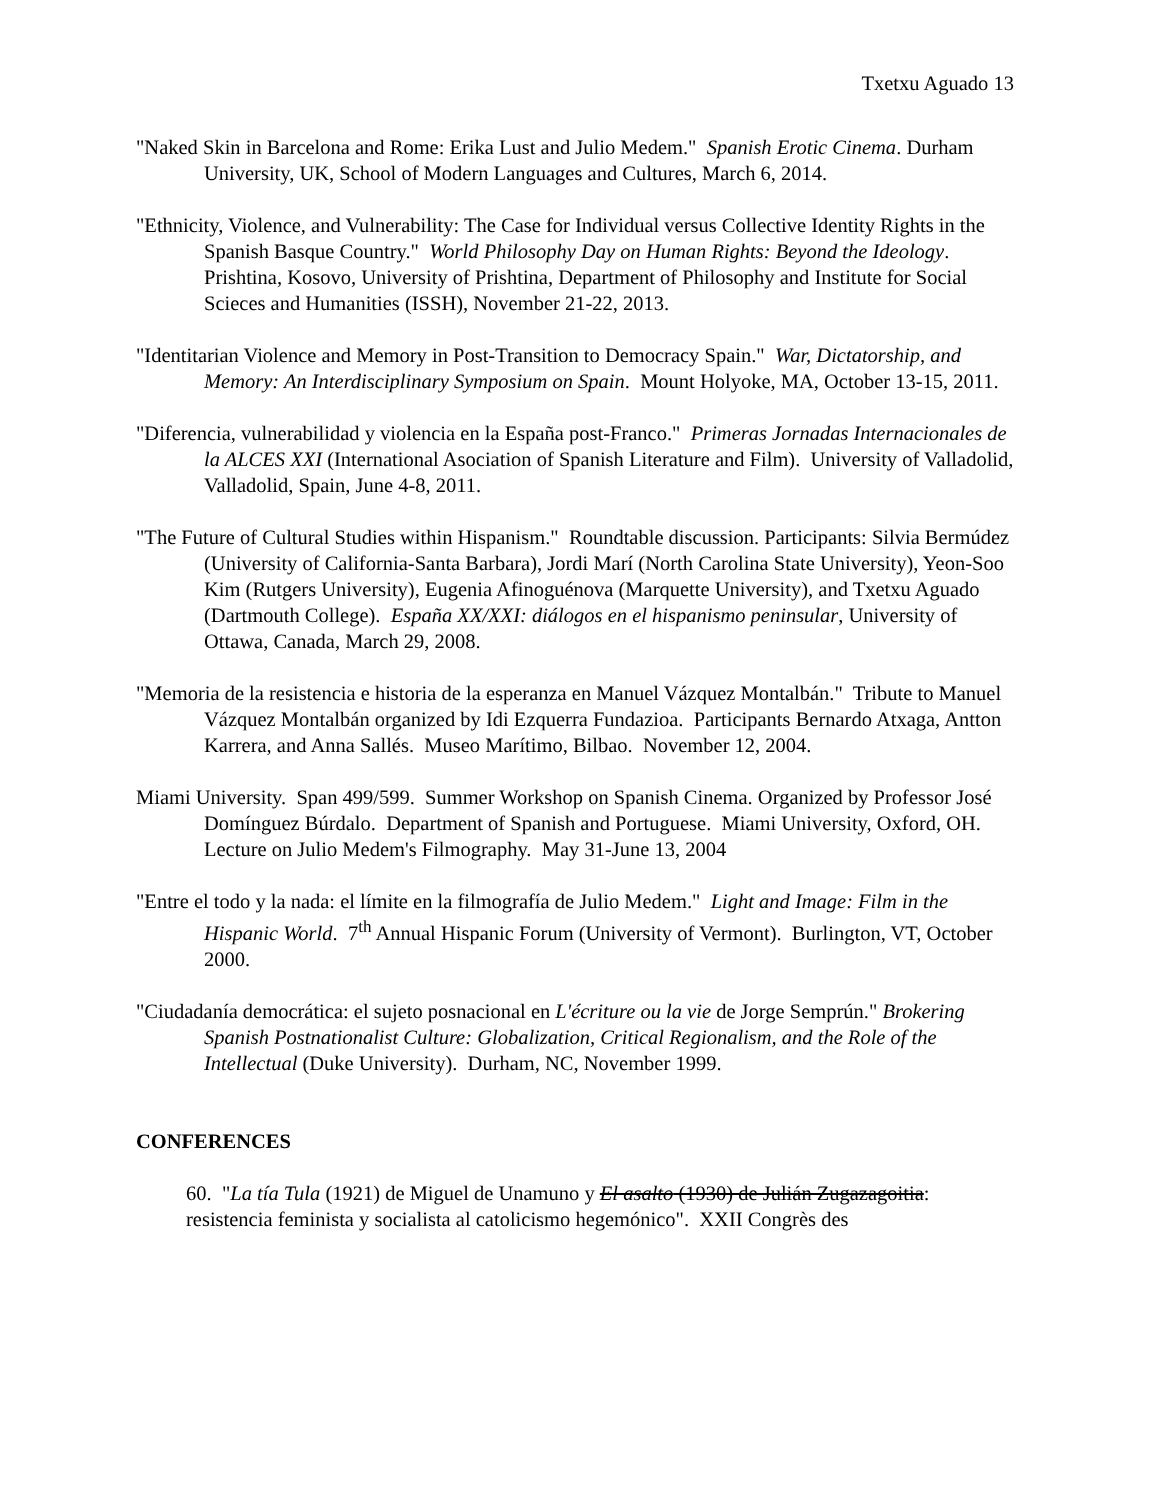Txetxu Aguado 13
"Naked Skin in Barcelona and Rome: Erika Lust and Julio Medem." Spanish Erotic Cinema. Durham University, UK, School of Modern Languages and Cultures, March 6, 2014.
"Ethnicity, Violence, and Vulnerability: The Case for Individual versus Collective Identity Rights in the Spanish Basque Country." World Philosophy Day on Human Rights: Beyond the Ideology. Prishtina, Kosovo, University of Prishtina, Department of Philosophy and Institute for Social Scieces and Humanities (ISSH), November 21-22, 2013.
"Identitarian Violence and Memory in Post-Transition to Democracy Spain." War, Dictatorship, and Memory: An Interdisciplinary Symposium on Spain. Mount Holyoke, MA, October 13-15, 2011.
"Diferencia, vulnerabilidad y violencia en la España post-Franco." Primeras Jornadas Internacionales de la ALCES XXI (International Asociation of Spanish Literature and Film). University of Valladolid, Valladolid, Spain, June 4-8, 2011.
"The Future of Cultural Studies within Hispanism." Roundtable discussion. Participants: Silvia Bermúdez (University of California-Santa Barbara), Jordi Marí (North Carolina State University), Yeon-Soo Kim (Rutgers University), Eugenia Afinoguénova (Marquette University), and Txetxu Aguado (Dartmouth College). España XX/XXI: diálogos en el hispanismo peninsular, University of Ottawa, Canada, March 29, 2008.
"Memoria de la resistencia e historia de la esperanza en Manuel Vázquez Montalbán." Tribute to Manuel Vázquez Montalbán organized by Idi Ezquerra Fundazioa. Participants Bernardo Atxaga, Antton Karrera, and Anna Sallés. Museo Marítimo, Bilbao. November 12, 2004.
Miami University. Span 499/599. Summer Workshop on Spanish Cinema. Organized by Professor José Domínguez Búrdalo. Department of Spanish and Portuguese. Miami University, Oxford, OH. Lecture on Julio Medem's Filmography. May 31-June 13, 2004
"Entre el todo y la nada: el límite en la filmografía de Julio Medem." Light and Image: Film in the Hispanic World. 7<sup>th</sup> Annual Hispanic Forum (University of Vermont). Burlington, VT, October 2000.
"Ciudadanía democrática: el sujeto posnacional en L'écriture ou la vie de Jorge Semprún." Brokering Spanish Postnationalist Culture: Globalization, Critical Regionalism, and the Role of the Intellectual (Duke University). Durham, NC, November 1999.
CONFERENCES
60. "La tía Tula (1921) de Miguel de Unamuno y El asalto (1930) de Julián Zugazagoitia: resistencia feminista y socialista al catolicismo hegemónico". XXII Congrès des